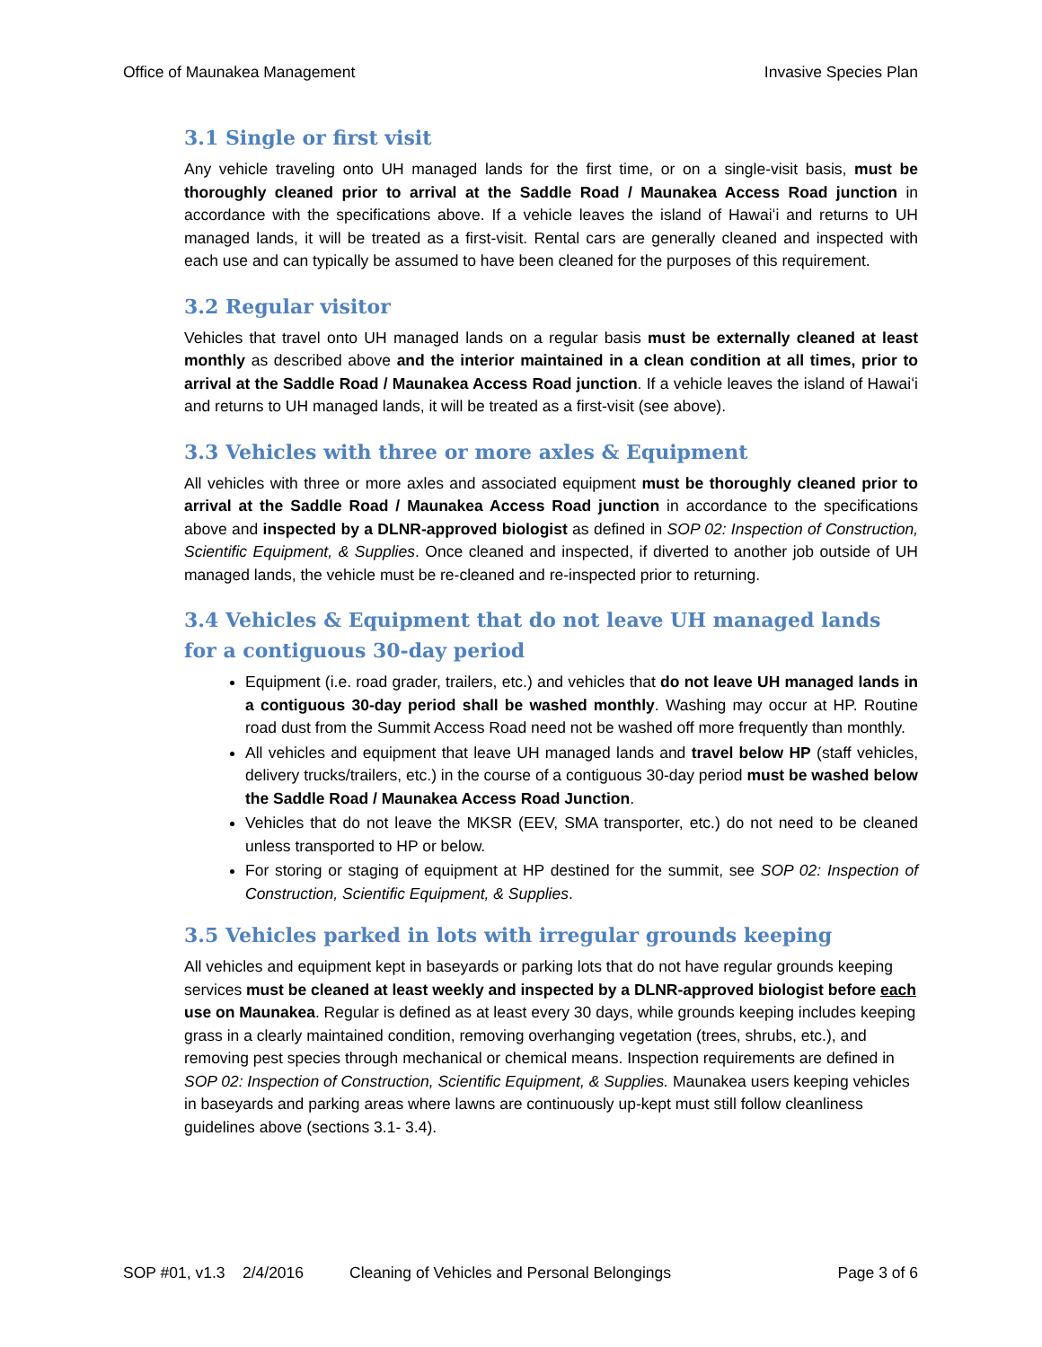Office of Maunakea Management Invasive Species Plan
3.1 Single or first visit
Any vehicle traveling onto UH managed lands for the first time, or on a single-visit basis, must be thoroughly cleaned prior to arrival at the Saddle Road / Maunakea Access Road junction in accordance with the specifications above. If a vehicle leaves the island of Hawaiʻi and returns to UH managed lands, it will be treated as a first-visit. Rental cars are generally cleaned and inspected with each use and can typically be assumed to have been cleaned for the purposes of this requirement.
3.2 Regular visitor
Vehicles that travel onto UH managed lands on a regular basis must be externally cleaned at least monthly as described above and the interior maintained in a clean condition at all times, prior to arrival at the Saddle Road / Maunakea Access Road junction. If a vehicle leaves the island of Hawaiʻi and returns to UH managed lands, it will be treated as a first-visit (see above).
3.3 Vehicles with three or more axles & Equipment
All vehicles with three or more axles and associated equipment must be thoroughly cleaned prior to arrival at the Saddle Road / Maunakea Access Road junction in accordance to the specifications above and inspected by a DLNR-approved biologist as defined in SOP 02: Inspection of Construction, Scientific Equipment, & Supplies. Once cleaned and inspected, if diverted to another job outside of UH managed lands, the vehicle must be re-cleaned and re-inspected prior to returning.
3.4 Vehicles & Equipment that do not leave UH managed lands for a contiguous 30-day period
Equipment (i.e. road grader, trailers, etc.) and vehicles that do not leave UH managed lands in a contiguous 30-day period shall be washed monthly. Washing may occur at HP. Routine road dust from the Summit Access Road need not be washed off more frequently than monthly.
All vehicles and equipment that leave UH managed lands and travel below HP (staff vehicles, delivery trucks/trailers, etc.) in the course of a contiguous 30-day period must be washed below the Saddle Road / Maunakea Access Road Junction.
Vehicles that do not leave the MKSR (EEV, SMA transporter, etc.) do not need to be cleaned unless transported to HP or below.
For storing or staging of equipment at HP destined for the summit, see SOP 02: Inspection of Construction, Scientific Equipment, & Supplies.
3.5 Vehicles parked in lots with irregular grounds keeping
All vehicles and equipment kept in baseyards or parking lots that do not have regular grounds keeping services must be cleaned at least weekly and inspected by a DLNR-approved biologist before each use on Maunakea. Regular is defined as at least every 30 days, while grounds keeping includes keeping grass in a clearly maintained condition, removing overhanging vegetation (trees, shrubs, etc.), and removing pest species through mechanical or chemical means. Inspection requirements are defined in SOP 02: Inspection of Construction, Scientific Equipment, & Supplies. Maunakea users keeping vehicles in baseyards and parking areas where lawns are continuously up-kept must still follow cleanliness guidelines above (sections 3.1- 3.4).
SOP #01, v1.3 2/4/2016 Cleaning of Vehicles and Personal Belongings Page 3 of 6